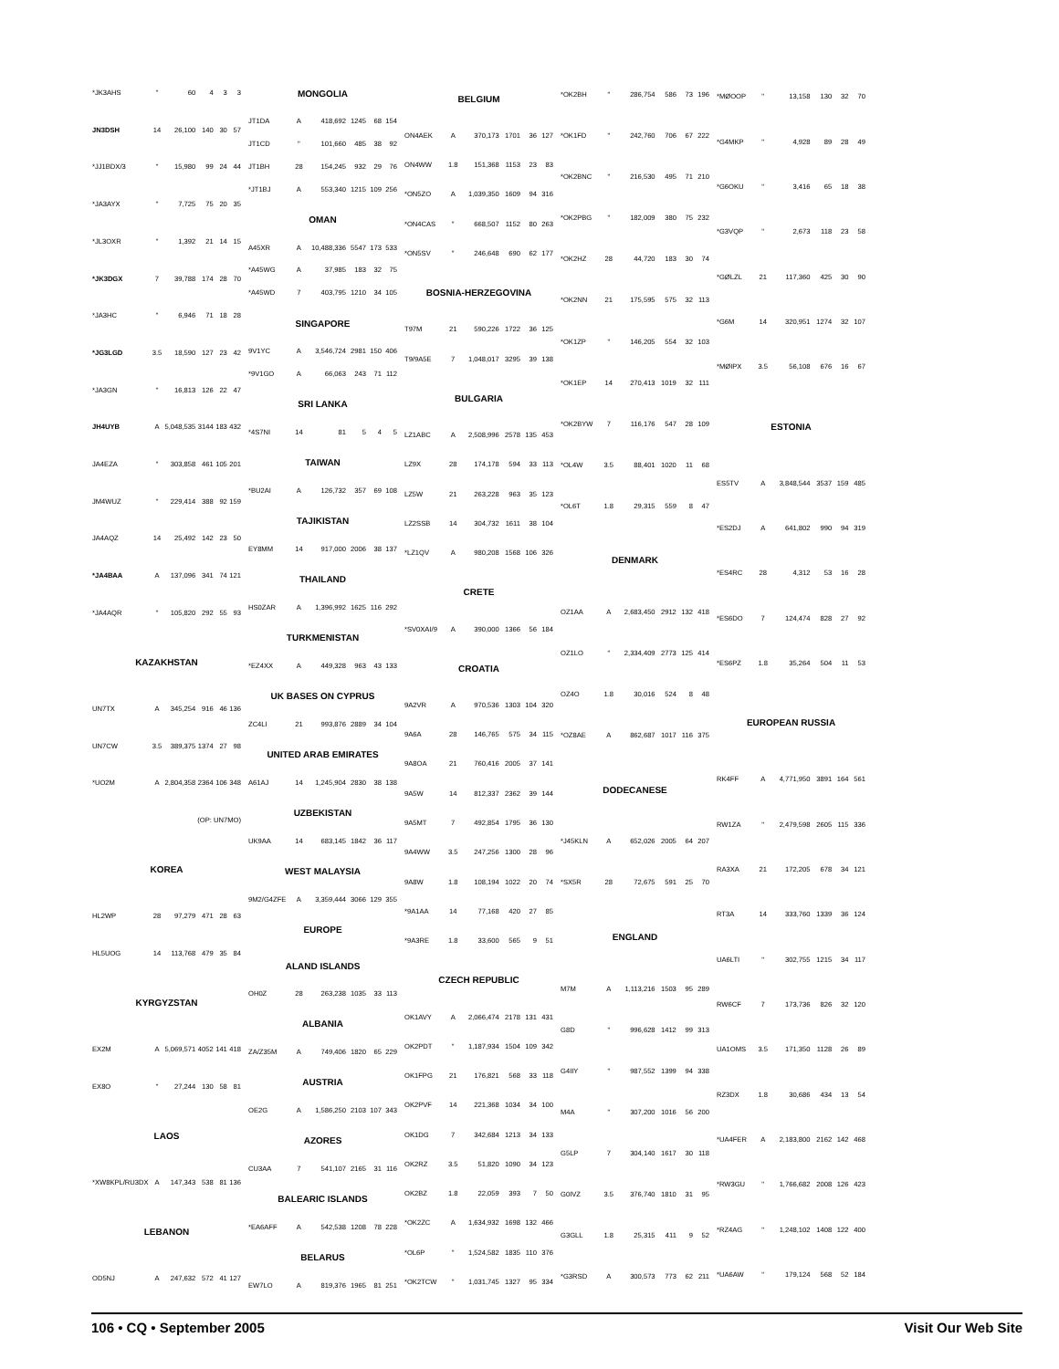| *JK3AHS | " | 60 | 4 | 3 | 3 |
| JN3DSH | 14 | 26,100 | 140 | 30 | 57 |
| *JJ1BDX/3 | " | 15,980 | 99 | 24 | 44 |
| *JA3AYX | " | 7,725 | 75 | 20 | 35 |
| *JL3OXR | " | 1,392 | 21 | 14 | 15 |
| *JK3DGX | 7 | 39,788 | 174 | 28 | 70 |
| *JA3HC | " | 6,946 | 71 | 18 | 28 |
| *JG3LGD | 3.5 | 18,590 | 127 | 23 | 42 |
| *JA3GN | " | 16,813 | 126 | 22 | 47 |
| JH4UYB | A | 5,048,535 | 3144 | 183 | 432 |
| JA4EZA | " | 303,858 | 461 | 105 | 201 |
| JM4WUZ | " | 229,414 | 388 | 92 | 159 |
| JA4AQZ | 14 | 25,492 | 142 | 23 | 50 |
| *JA4BAA | A | 137,096 | 341 | 74 | 121 |
| *JA4AQR | " | 105,820 | 292 | 55 | 93 |
| KAZAKHSTAN | | | | | |
| UN7TX | A | 345,254 | 916 | 46 | 136 |
| UN7CW | 3.5 | 389,375 | 1374 | 27 | 98 |
| *UO2M | A | 2,804,358 | 2364 | 106 | 348 |
| (OP: UN7MO) | | | | | |
| KOREA | | | | | |
| HL2WP | 28 | 97,279 | 471 | 28 | 63 |
| HL5UOG | 14 | 113,768 | 479 | 35 | 84 |
| KYRGYZSTAN | | | | | |
| EX2M | A | 5,069,571 | 4052 | 141 | 418 |
| EX8O | " | 27,244 | 130 | 58 | 81 |
| LAOS | | | | | |
| *XW8KPL/RU3DX | A | 147,343 | 538 | 81 | 136 |
| LEBANON | | | | | |
| OD5NJ | A | 247,632 | 572 | 41 | 127 |
| MONGOLIA | | | | | |
| --- | --- | --- | --- | --- | --- |
| JT1DA | A | 418,692 | 1245 | 68 | 154 |
| JT1CD | " | 101,660 | 485 | 38 | 92 |
| JT1BH | 28 | 154,245 | 932 | 29 | 76 |
| *JT1BJ | A | 553,340 | 1215 | 109 | 256 |
| OMAN | | | | | |
| A45XR | A | 10,488,336 | 5547 | 173 | 533 |
| *A45WG | A | 37,985 | 183 | 32 | 75 |
| *A45WD | 7 | 403,795 | 1210 | 34 | 105 |
| SINGAPORE | | | | | |
| 9V1YC | A | 3,546,724 | 2981 | 150 | 406 |
| *9V1GO | A | 66,063 | 243 | 71 | 112 |
| SRI LANKA | | | | | |
| *4S7NI | 14 | 81 | 5 | 4 | 5 |
| TAIWAN | | | | | |
| *BU2AI | A | 126,732 | 357 | 69 | 108 |
| TAJIKISTAN | | | | | |
| EY8MM | 14 | 917,000 | 2006 | 38 | 137 |
| THAILAND | | | | | |
| HS0ZAR | A | 1,396,992 | 1625 | 116 | 292 |
| TURKMENISTAN | | | | | |
| *EZ4XX | A | 449,328 | 963 | 43 | 133 |
| UK BASES ON CYPRUS | | | | | |
| ZC4LI | 21 | 993,876 | 2889 | 34 | 104 |
| UNITED ARAB EMIRATES | | | | | |
| A61AJ | 14 | 1,245,904 | 2830 | 38 | 138 |
| UZBEKISTAN | | | | | |
| UK9AA | 14 | 683,145 | 1842 | 36 | 117 |
| WEST MALAYSIA | | | | | |
| 9M2/G4ZFE | A | 3,359,444 | 3066 | 129 | 355 |
| EUROPE | | | | | |
| ALAND ISLANDS | | | | | |
| OH0Z | 28 | 263,238 | 1035 | 33 | 113 |
| ALBANIA | | | | | |
| ZA/Z35M | A | 749,406 | 1820 | 65 | 229 |
| AUSTRIA | | | | | |
| OE2G | A | 1,586,250 | 2103 | 107 | 343 |
| AZORES | | | | | |
| CU3AA | 7 | 541,107 | 2165 | 31 | 116 |
| BALEARIC ISLANDS | | | | | |
| *EA6AFF | A | 542,538 | 1208 | 78 | 228 |
| BELARUS | | | | | |
| EW7LO | A | 819,376 | 1965 | 81 | 251 |
| BELGIUM | | | | | |
| --- | --- | --- | --- | --- | --- |
| ON4AEK | A | 370,173 | 1701 | 36 | 127 |
| ON4WW | 1.8 | 151,368 | 1153 | 23 | 83 |
| *ON5ZO | A | 1,039,350 | 1609 | 94 | 316 |
| *ON4CAS | " | 668,507 | 1152 | 80 | 263 |
| *ON5SV | " | 246,648 | 690 | 62 | 177 |
| BOSNIA-HERZEGOVINA | | | | | |
| T97M | 21 | 590,226 | 1722 | 36 | 125 |
| T9/9A5E | 7 | 1,048,017 | 3295 | 39 | 138 |
| BULGARIA | | | | | |
| LZ1ABC | A | 2,508,996 | 2578 | 135 | 453 |
| LZ9X | 28 | 174,178 | 594 | 33 | 113 |
| LZ5W | 21 | 263,228 | 963 | 35 | 123 |
| LZ2SSB | 14 | 304,732 | 1611 | 38 | 104 |
| *LZ1QV | A | 980,208 | 1568 | 106 | 326 |
| CRETE | | | | | |
| *SV0XAI/9 | A | 390,000 | 1366 | 56 | 184 |
| CROATIA | | | | | |
| 9A2VR | A | 970,536 | 1303 | 104 | 320 |
| 9A6A | 28 | 146,765 | 575 | 34 | 115 |
| 9A8OA | 21 | 760,416 | 2005 | 37 | 141 |
| 9A5W | 14 | 812,337 | 2362 | 39 | 144 |
| 9A5MT | 7 | 492,854 | 1795 | 36 | 130 |
| 9A4WW | 3.5 | 247,256 | 1300 | 28 | 96 |
| 9A8W | 1.8 | 108,194 | 1022 | 20 | 74 |
| *9A1AA | 14 | 77,168 | 420 | 27 | 85 |
| *9A3RE | 1.8 | 33,600 | 565 | 9 | 51 |
| CZECH REPUBLIC | | | | | |
| OK1AVY | A | 2,066,474 | 2178 | 131 | 431 |
| OK2PDT | " | 1,187,934 | 1504 | 109 | 342 |
| OK1FPG | 21 | 176,821 | 568 | 33 | 118 |
| OK2PVF | 14 | 221,368 | 1034 | 34 | 100 |
| OK1DG | 7 | 342,684 | 1213 | 34 | 133 |
| OK2RZ | 3.5 | 51,820 | 1090 | 34 | 123 |
| OK2BZ | 1.8 | 22,059 | 393 | 7 | 50 |
| *OK2ZC | A | 1,634,932 | 1698 | 132 | 466 |
| *OL6P | " | 1,524,582 | 1835 | 110 | 376 |
| *OK2TCW | " | 1,031,745 | 1327 | 95 | 334 |
| *OK2BH | " | 286,754 | 586 | 73 | 196 |
| *OK1FD | " | 242,760 | 706 | 67 | 222 |
| *OK2BNC | " | 216,530 | 495 | 71 | 210 |
| *OK2PBG | " | 182,009 | 380 | 75 | 232 |
| *OK2HZ | 28 | 44,720 | 183 | 30 | 74 |
| *OK2NN | 21 | 175,595 | 575 | 32 | 113 |
| *OK1ZP | " | 146,205 | 554 | 32 | 103 |
| *OK1EP | 14 | 270,413 | 1019 | 32 | 111 |
| *OK2BYW | 7 | 116,176 | 547 | 28 | 109 |
| *OL4W | 3.5 | 88,401 | 1020 | 11 | 68 |
| *OL6T | 1.8 | 29,315 | 559 | 8 | 47 |
| DENMARK | | | | | |
| OZ1AA | A | 2,683,450 | 2912 | 132 | 418 |
| OZ1LO | " | 2,334,409 | 2773 | 125 | 414 |
| OZ4O | 1.8 | 30,016 | 524 | 8 | 48 |
| *OZ8AE | A | 862,687 | 1017 | 116 | 375 |
| DODECANESE | | | | | |
| *J45KLN | A | 652,026 | 2005 | 64 | 207 |
| *SX5R | 28 | 72,675 | 591 | 25 | 70 |
| ENGLAND | | | | | |
| M7M | A | 1,113,216 | 1503 | 95 | 289 |
| G8D | " | 996,628 | 1412 | 99 | 313 |
| G4IIY | " | 987,552 | 1399 | 94 | 338 |
| M4A | " | 307,200 | 1016 | 56 | 200 |
| G5LP | 7 | 304,140 | 1617 | 30 | 118 |
| G0IVZ | 3.5 | 376,740 | 1810 | 31 | 95 |
| G3GLL | 1.8 | 25,315 | 411 | 9 | 52 |
| *G3RSD | A | 300,573 | 773 | 62 | 211 |
| *MØOOP | " | 13,158 | 130 | 32 | 70 |
| *G4MKP | " | 4,928 | 89 | 28 | 49 |
| *G6OKU | " | 3,416 | 65 | 18 | 38 |
| *G3VQP | " | 2,673 | 118 | 23 | 58 |
| *GØLZL | 21 | 117,360 | 425 | 30 | 90 |
| *G6M | 14 | 320,951 | 1274 | 32 | 107 |
| *MØIPX | 3.5 | 56,108 | 676 | 16 | 67 |
| ESTONIA | | | | | |
| ES5TV | A | 3,848,544 | 3537 | 159 | 485 |
| *ES2DJ | A | 641,802 | 990 | 94 | 319 |
| *ES4RC | 28 | 4,312 | 53 | 16 | 28 |
| *ES6DO | 7 | 124,474 | 828 | 27 | 92 |
| *ES6PZ | 1.8 | 35,264 | 504 | 11 | 53 |
| EUROPEAN RUSSIA | | | | | |
| RK4FF | A | 4,771,950 | 3891 | 164 | 561 |
| RW1ZA | " | 2,479,598 | 2605 | 115 | 336 |
| RA3XA | 21 | 172,205 | 678 | 34 | 121 |
| RT3A | 14 | 333,760 | 1339 | 36 | 124 |
| UA6LTI | " | 302,755 | 1215 | 34 | 117 |
| RW6CF | 7 | 173,736 | 826 | 32 | 120 |
| UA1OMS | 3.5 | 171,350 | 1128 | 26 | 89 |
| RZ3DX | 1.8 | 30,686 | 434 | 13 | 54 |
| *UA4FER | A | 2,183,800 | 2162 | 142 | 468 |
| *RW3GU | " | 1,766,682 | 2008 | 126 | 423 |
| *RZ4AG | " | 1,248,102 | 1408 | 122 | 400 |
| *UA6AW | " | 179,124 | 568 | 52 | 184 |
106 • CQ • September 2005 Visit Our Web Site